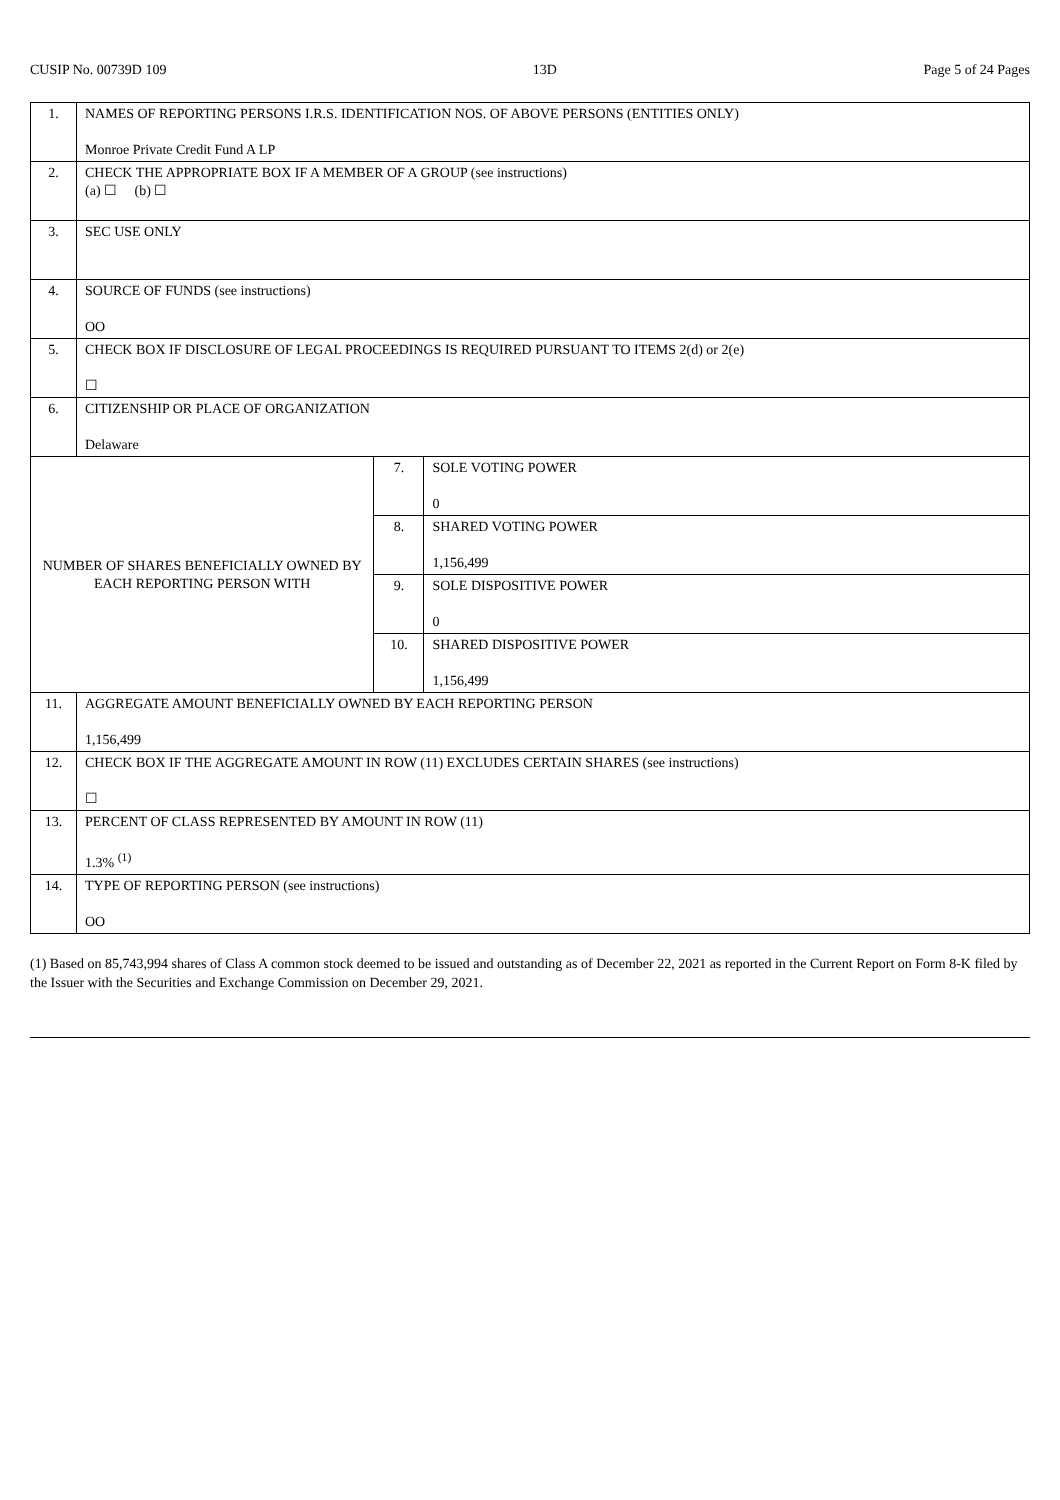CUSIP No. 00739D 109 13D Page 5 of 24 Pages
| 1. | NAMES OF REPORTING PERSONS I.R.S. IDENTIFICATION NOS. OF ABOVE PERSONS (ENTITIES ONLY) Monroe Private Credit Fund A LP | | |
| 2. | CHECK THE APPROPRIATE BOX IF A MEMBER OF A GROUP (see instructions) (a) ☐ (b) ☐ | | |
| 3. | SEC USE ONLY | | |
| 4. | SOURCE OF FUNDS (see instructions) OO | | |
| 5. | CHECK BOX IF DISCLOSURE OF LEGAL PROCEEDINGS IS REQUIRED PURSUANT TO ITEMS 2(d) or 2(e) ☐ | | |
| 6. | CITIZENSHIP OR PLACE OF ORGANIZATION Delaware | | |
| NUMBER OF SHARES BENEFICIALLY OWNED BY EACH REPORTING PERSON WITH | | 7. | SOLE VOTING POWER 0 |
| | | 8. | SHARED VOTING POWER 1,156,499 |
| | | 9. | SOLE DISPOSITIVE POWER 0 |
| | | 10. | SHARED DISPOSITIVE POWER 1,156,499 |
| 11. | AGGREGATE AMOUNT BENEFICIALLY OWNED BY EACH REPORTING PERSON 1,156,499 | | |
| 12. | CHECK BOX IF THE AGGREGATE AMOUNT IN ROW (11) EXCLUDES CERTAIN SHARES (see instructions) ☐ | | |
| 13. | PERCENT OF CLASS REPRESENTED BY AMOUNT IN ROW (11) 1.3% <sup>(1)</sup> | | |
| 14. | TYPE OF REPORTING PERSON (see instructions) OO | | |
(1) Based on 85,743,994 shares of Class A common stock deemed to be issued and outstanding as of December 22, 2021 as reported in the Current Report on Form 8-K filed by the Issuer with the Securities and Exchange Commission on December 29, 2021.